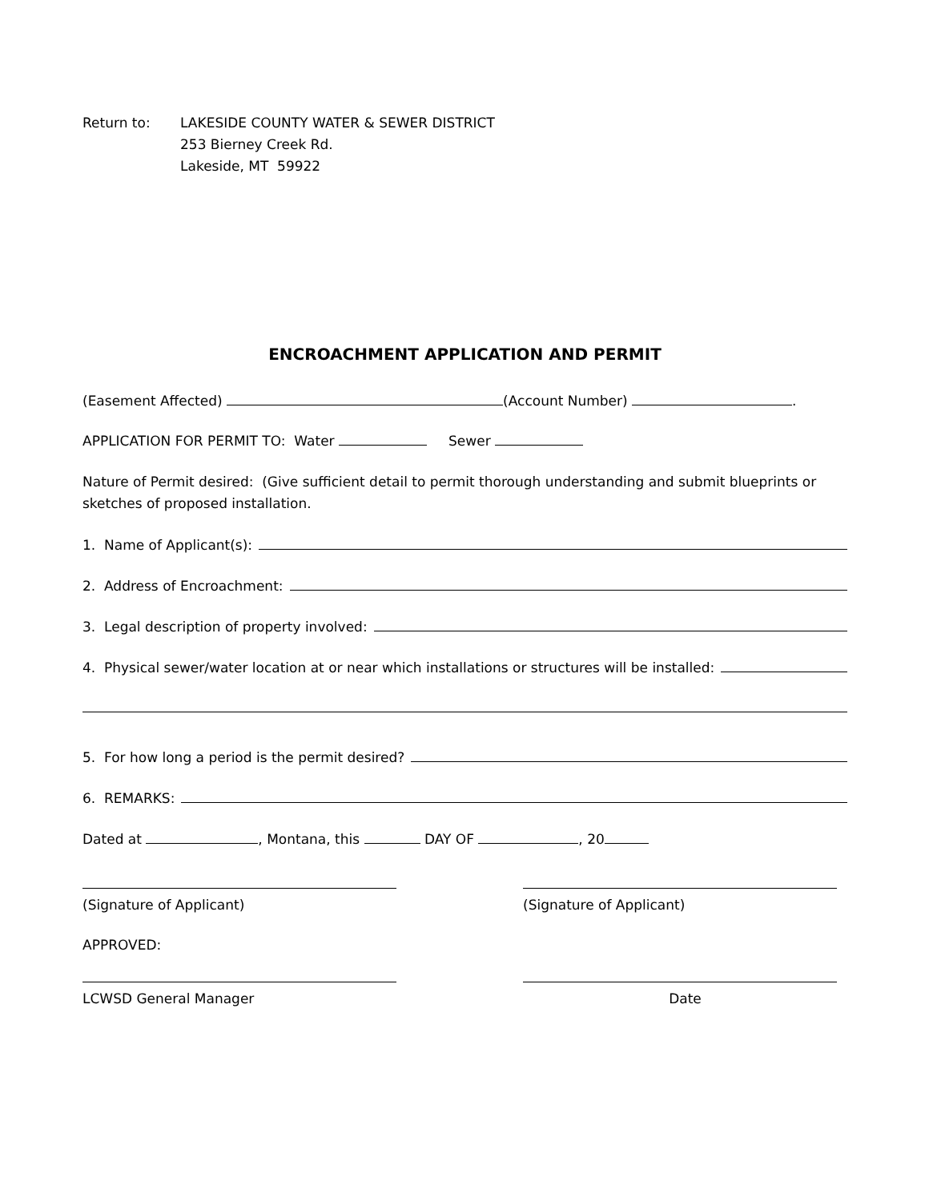Return to: LAKESIDE COUNTY WATER & SEWER DISTRICT
253 Bierney Creek Rd.
Lakeside, MT 59922
ENCROACHMENT APPLICATION AND PERMIT
(Easement Affected) (Account Number) .
APPLICATION FOR PERMIT TO: Water Sewer
Nature of Permit desired: (Give sufficient detail to permit thorough understanding and submit blueprints or sketches of proposed installation.
1. Name of Applicant(s):
2. Address of Encroachment:
3. Legal description of property involved:
4. Physical sewer/water location at or near which installations or structures will be installed:
5. For how long a period is the permit desired?
6. REMARKS:
Dated at , Montana, this DAY OF , 20
(Signature of Applicant) (Signature of Applicant)
APPROVED:
LCWSD General Manager Date